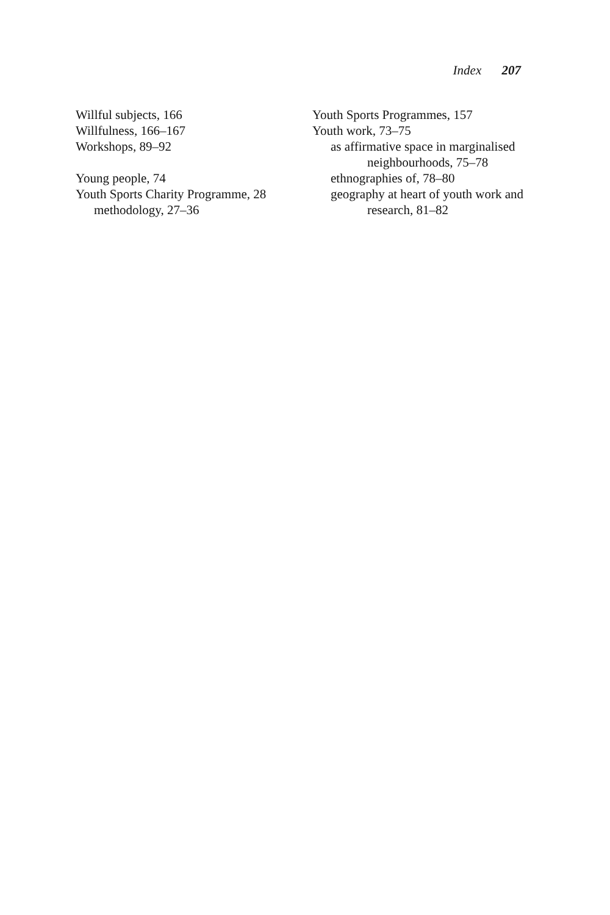Index 207
Willful subjects, 166
Willfulness, 166–167
Workshops, 89–92
Young people, 74
Youth Sports Charity Programme, 28
methodology, 27–36
Youth Sports Programmes, 157
Youth work, 73–75
as affirmative space in marginalised neighbourhoods, 75–78
ethnographies of, 78–80
geography at heart of youth work and research, 81–82